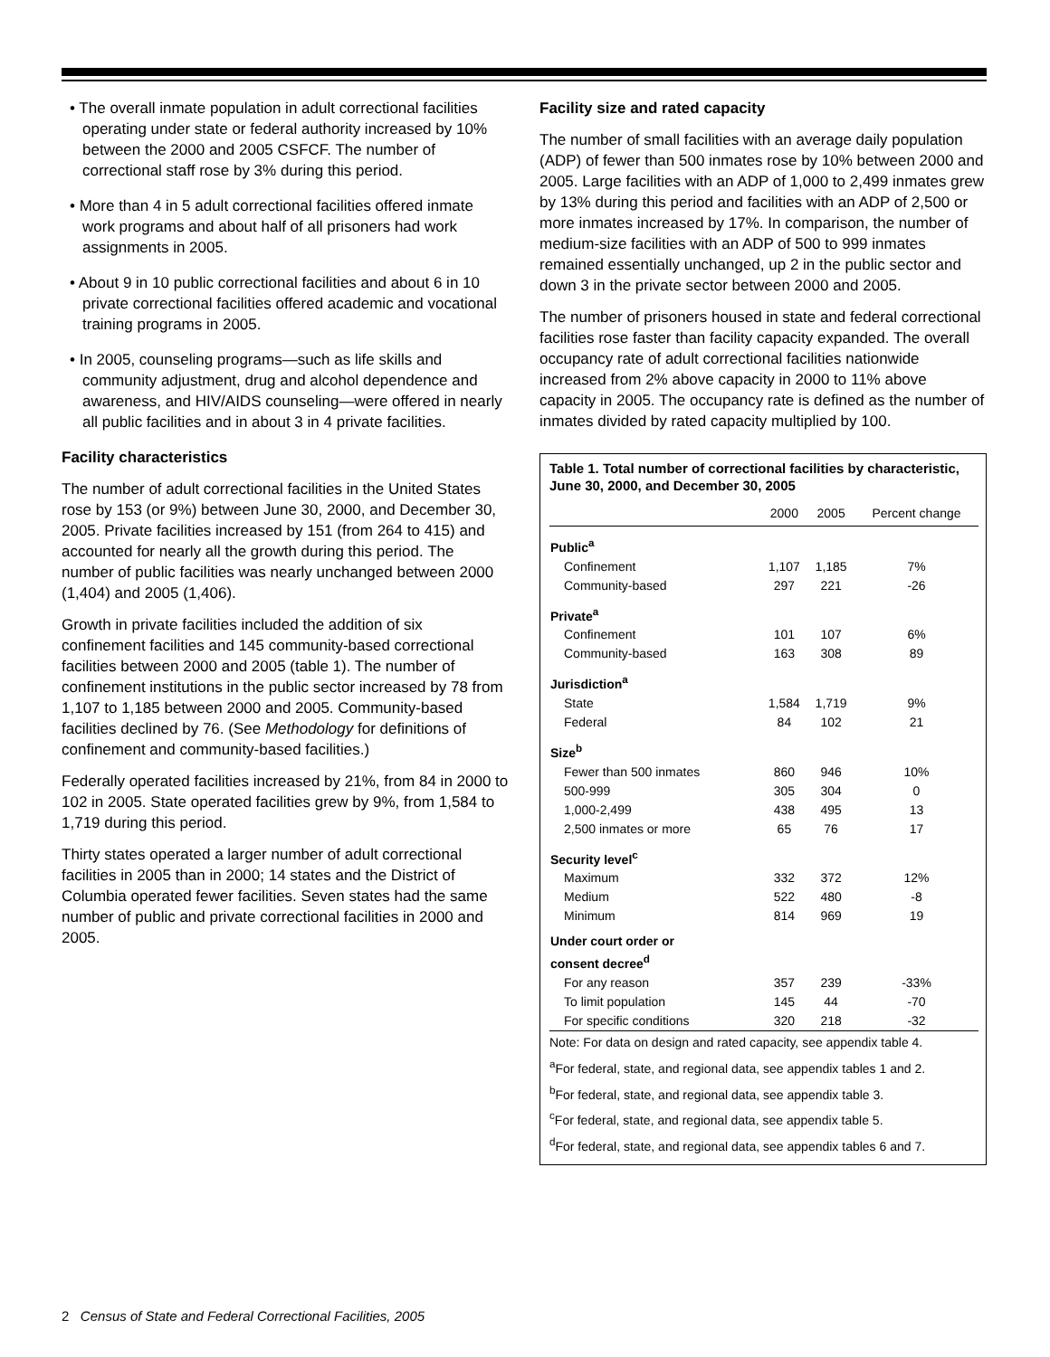• The overall inmate population in adult correctional facilities operating under state or federal authority increased by 10% between the 2000 and 2005 CSFCF. The number of correctional staff rose by 3% during this period.
• More than 4 in 5 adult correctional facilities offered inmate work programs and about half of all prisoners had work assignments in 2005.
• About 9 in 10 public correctional facilities and about 6 in 10 private correctional facilities offered academic and vocational training programs in 2005.
• In 2005, counseling programs—such as life skills and community adjustment, drug and alcohol dependence and awareness, and HIV/AIDS counseling—were offered in nearly all public facilities and in about 3 in 4 private facilities.
Facility characteristics
The number of adult correctional facilities in the United States rose by 153 (or 9%) between June 30, 2000, and December 30, 2005. Private facilities increased by 151 (from 264 to 415) and accounted for nearly all the growth during this period. The number of public facilities was nearly unchanged between 2000 (1,404) and 2005 (1,406).
Growth in private facilities included the addition of six confinement facilities and 145 community-based correctional facilities between 2000 and 2005 (table 1). The number of confinement institutions in the public sector increased by 78 from 1,107 to 1,185 between 2000 and 2005. Community-based facilities declined by 76. (See Methodology for definitions of confinement and community-based facilities.)
Federally operated facilities increased by 21%, from 84 in 2000 to 102 in 2005. State operated facilities grew by 9%, from 1,584 to 1,719 during this period.
Thirty states operated a larger number of adult correctional facilities in 2005 than in 2000; 14 states and the District of Columbia operated fewer facilities. Seven states had the same number of public and private correctional facilities in 2000 and 2005.
Facility size and rated capacity
The number of small facilities with an average daily population (ADP) of fewer than 500 inmates rose by 10% between 2000 and 2005. Large facilities with an ADP of 1,000 to 2,499 inmates grew by 13% during this period and facilities with an ADP of 2,500 or more inmates increased by 17%. In comparison, the number of medium-size facilities with an ADP of 500 to 999 inmates remained essentially unchanged, up 2 in the public sector and down 3 in the private sector between 2000 and 2005.
The number of prisoners housed in state and federal correctional facilities rose faster than facility capacity expanded. The overall occupancy rate of adult correctional facilities nationwide increased from 2% above capacity in 2000 to 11% above capacity in 2005. The occupancy rate is defined as the number of inmates divided by rated capacity multiplied by 100.
Table 1. Total number of correctional facilities by characteristic, June 30, 2000, and December 30, 2005
| | 2000 | 2005 | Percent change |
| --- | --- | --- | --- |
| Public<sup>a</sup> | | | |
| Confinement | 1,107 | 1,185 | 7% |
| Community-based | 297 | 221 | -26 |
| Private<sup>a</sup> | | | |
| Confinement | 101 | 107 | 6% |
| Community-based | 163 | 308 | 89 |
| Jurisdiction<sup>a</sup> | | | |
| State | 1,584 | 1,719 | 9% |
| Federal | 84 | 102 | 21 |
| Size<sup>b</sup> | | | |
| Fewer than 500 inmates | 860 | 946 | 10% |
| 500-999 | 305 | 304 | 0 |
| 1,000-2,499 | 438 | 495 | 13 |
| 2,500 inmates or more | 65 | 76 | 17 |
| Security level<sup>c</sup> | | | |
| Maximum | 332 | 372 | 12% |
| Medium | 522 | 480 | -8 |
| Minimum | 814 | 969 | 19 |
| Under court order or consent decree<sup>d</sup> | | | |
| For any reason | 357 | 239 | -33% |
| To limit population | 145 | 44 | -70 |
| For specific conditions | 320 | 218 | -32 |
Note: For data on design and rated capacity, see appendix table 4.
<sup>a</sup> For federal, state, and regional data, see appendix tables 1 and 2.
<sup>b</sup> For federal, state, and regional data, see appendix table 3.
<sup>c</sup> For federal, state, and regional data, see appendix table 5.
<sup>d</sup> For federal, state, and regional data, see appendix tables 6 and 7.
2 Census of State and Federal Correctional Facilities, 2005